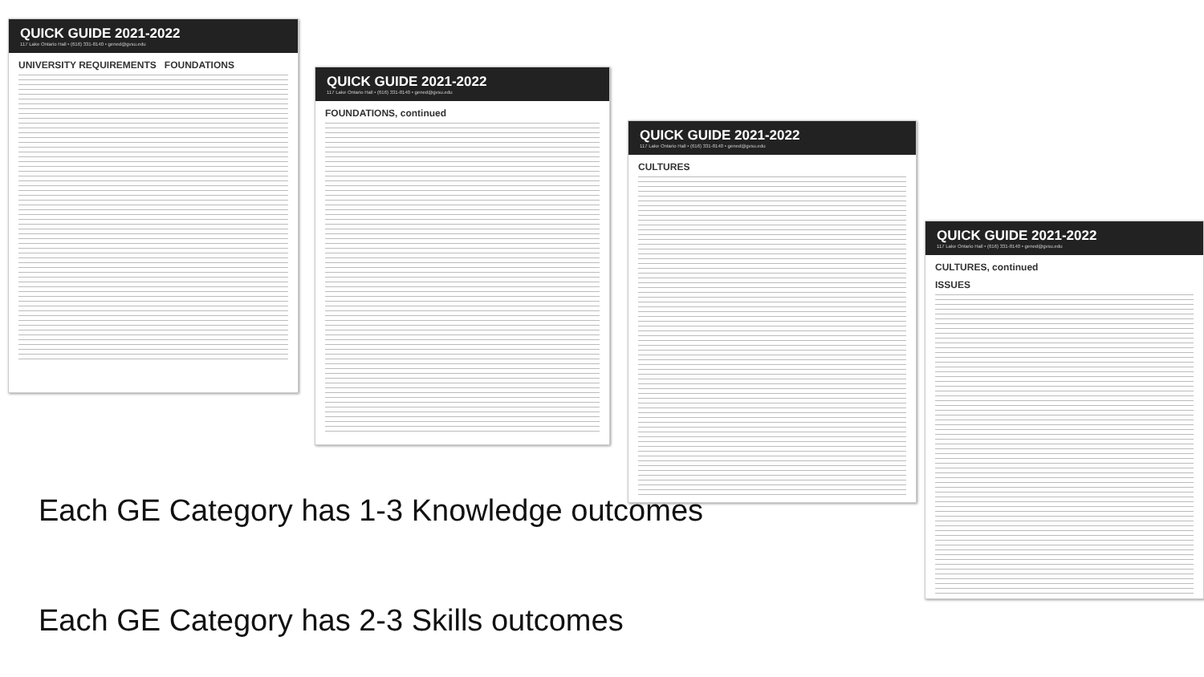QUICK GUIDE 2021-2022
117 Lake Ontario Hall • (616) 331-8140 • gened@gvsu.edu
UNIVERSITY REQUIREMENTS FOUNDATIONS
QUICK GUIDE 2021-2022
117 Lake Ontario Hall • (616) 331-8140 • gened@gvsu.edu
FOUNDATIONS, continued
QUICK GUIDE 2021-2022
117 Lake Ontario Hall • (616) 331-8140 • gened@gvsu.edu
CULTURES
QUICK GUIDE 2021-2022
117 Lake Ontario Hall • (616) 331-8140 • gened@gvsu.edu
CULTURES, continued
ISSUES
Each GE Category has 1-3 Knowledge outcomes
Each GE Category has 2-3 Skills outcomes